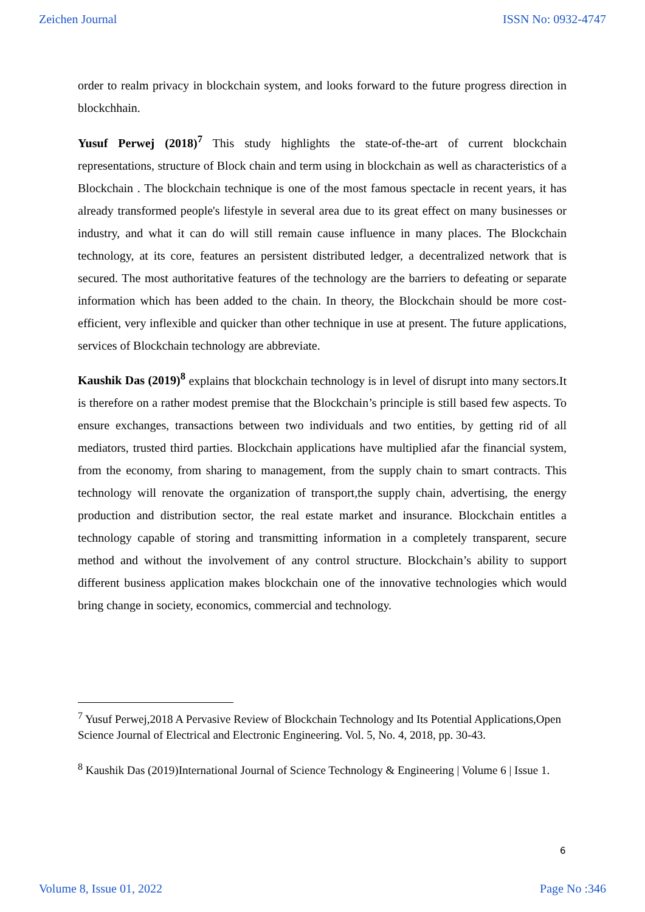Zeichen Journal ISSN No: 0932-4747
order to realm privacy in blockchain system, and looks forward to the future progress direction in blockchhain.
Yusuf Perwej (2018)<sup>7</sup> This study highlights the state-of-the-art of current blockchain representations, structure of Block chain and term using in blockchain as well as characteristics of a Blockchain . The blockchain technique is one of the most famous spectacle in recent years, it has already transformed people's lifestyle in several area due to its great effect on many businesses or industry, and what it can do will still remain cause influence in many places. The Blockchain technology, at its core, features an persistent distributed ledger, a decentralized network that is secured. The most authoritative features of the technology are the barriers to defeating or separate information which has been added to the chain. In theory, the Blockchain should be more cost-efficient, very inflexible and quicker than other technique in use at present. The future applications, services of Blockchain technology are abbreviate.
Kaushik Das (2019)<sup>8</sup> explains that blockchain technology is in level of disrupt into many sectors.It is therefore on a rather modest premise that the Blockchain’s principle is still based few aspects. To ensure exchanges, transactions between two individuals and two entities, by getting rid of all mediators, trusted third parties. Blockchain applications have multiplied afar the financial system, from the economy, from sharing to management, from the supply chain to smart contracts. This technology will renovate the organization of transport,the supply chain, advertising, the energy production and distribution sector, the real estate market and insurance. Blockchain entitles a technology capable of storing and transmitting information in a completely transparent, secure method and without the involvement of any control structure. Blockchain’s ability to support different business application makes blockchain one of the innovative technologies which would bring change in society, economics, commercial and technology.
<sup>7</sup> Yusuf Perwej,2018 A Pervasive Review of Blockchain Technology and Its Potential Applications,Open Science Journal of Electrical and Electronic Engineering. Vol. 5, No. 4, 2018, pp. 30-43.
<sup>8</sup> Kaushik Das (2019)International Journal of Science Technology & Engineering | Volume 6 | Issue 1.
6
Volume 8, Issue 01, 2022 Page No :346